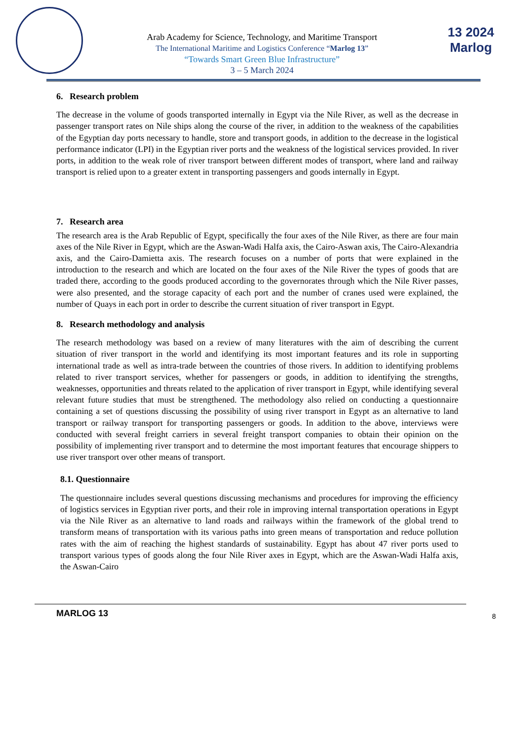13 2024
Marlog
Arab Academy for Science, Technology, and Maritime Transport
The International Maritime and Logistics Conference “Marlog 13”
“Towards Smart Green Blue Infrastructure”
3 – 5 March 2024
6. Research problem
The decrease in the volume of goods transported internally in Egypt via the Nile River, as well as the decrease in passenger transport rates on Nile ships along the course of the river, in addition to the weakness of the capabilities of the Egyptian day ports necessary to handle, store and transport goods, in addition to the decrease in the logistical performance indicator (LPI) in the Egyptian river ports and the weakness of the logistical services provided. In river ports, in addition to the weak role of river transport between different modes of transport, where land and railway transport is relied upon to a greater extent in transporting passengers and goods internally in Egypt.
7. Research area
The research area is the Arab Republic of Egypt, specifically the four axes of the Nile River, as there are four main axes of the Nile River in Egypt, which are the Aswan-Wadi Halfa axis, the Cairo-Aswan axis, The Cairo-Alexandria axis, and the Cairo-Damietta axis. The research focuses on a number of ports that were explained in the introduction to the research and which are located on the four axes of the Nile River the types of goods that are traded there, according to the goods produced according to the governorates through which the Nile River passes, were also presented, and the storage capacity of each port and the number of cranes used were explained, the number of Quays in each port in order to describe the current situation of river transport in Egypt.
8. Research methodology and analysis
The research methodology was based on a review of many literatures with the aim of describing the current situation of river transport in the world and identifying its most important features and its role in supporting international trade as well as intra-trade between the countries of those rivers. In addition to identifying problems related to river transport services, whether for passengers or goods, in addition to identifying the strengths, weaknesses, opportunities and threats related to the application of river transport in Egypt, while identifying several relevant future studies that must be strengthened. The methodology also relied on conducting a questionnaire containing a set of questions discussing the possibility of using river transport in Egypt as an alternative to land transport or railway transport for transporting passengers or goods. In addition to the above, interviews were conducted with several freight carriers in several freight transport companies to obtain their opinion on the possibility of implementing river transport and to determine the most important features that encourage shippers to use river transport over other means of transport.
8.1. Questionnaire
The questionnaire includes several questions discussing mechanisms and procedures for improving the efficiency of logistics services in Egyptian river ports, and their role in improving internal transportation operations in Egypt via the Nile River as an alternative to land roads and railways within the framework of the global trend to transform means of transportation with its various paths into green means of transportation and reduce pollution rates with the aim of reaching the highest standards of sustainability. Egypt has about 47 river ports used to transport various types of goods along the four Nile River axes in Egypt, which are the Aswan-Wadi Halfa axis, the Aswan-Cairo
MARLOG 13 8